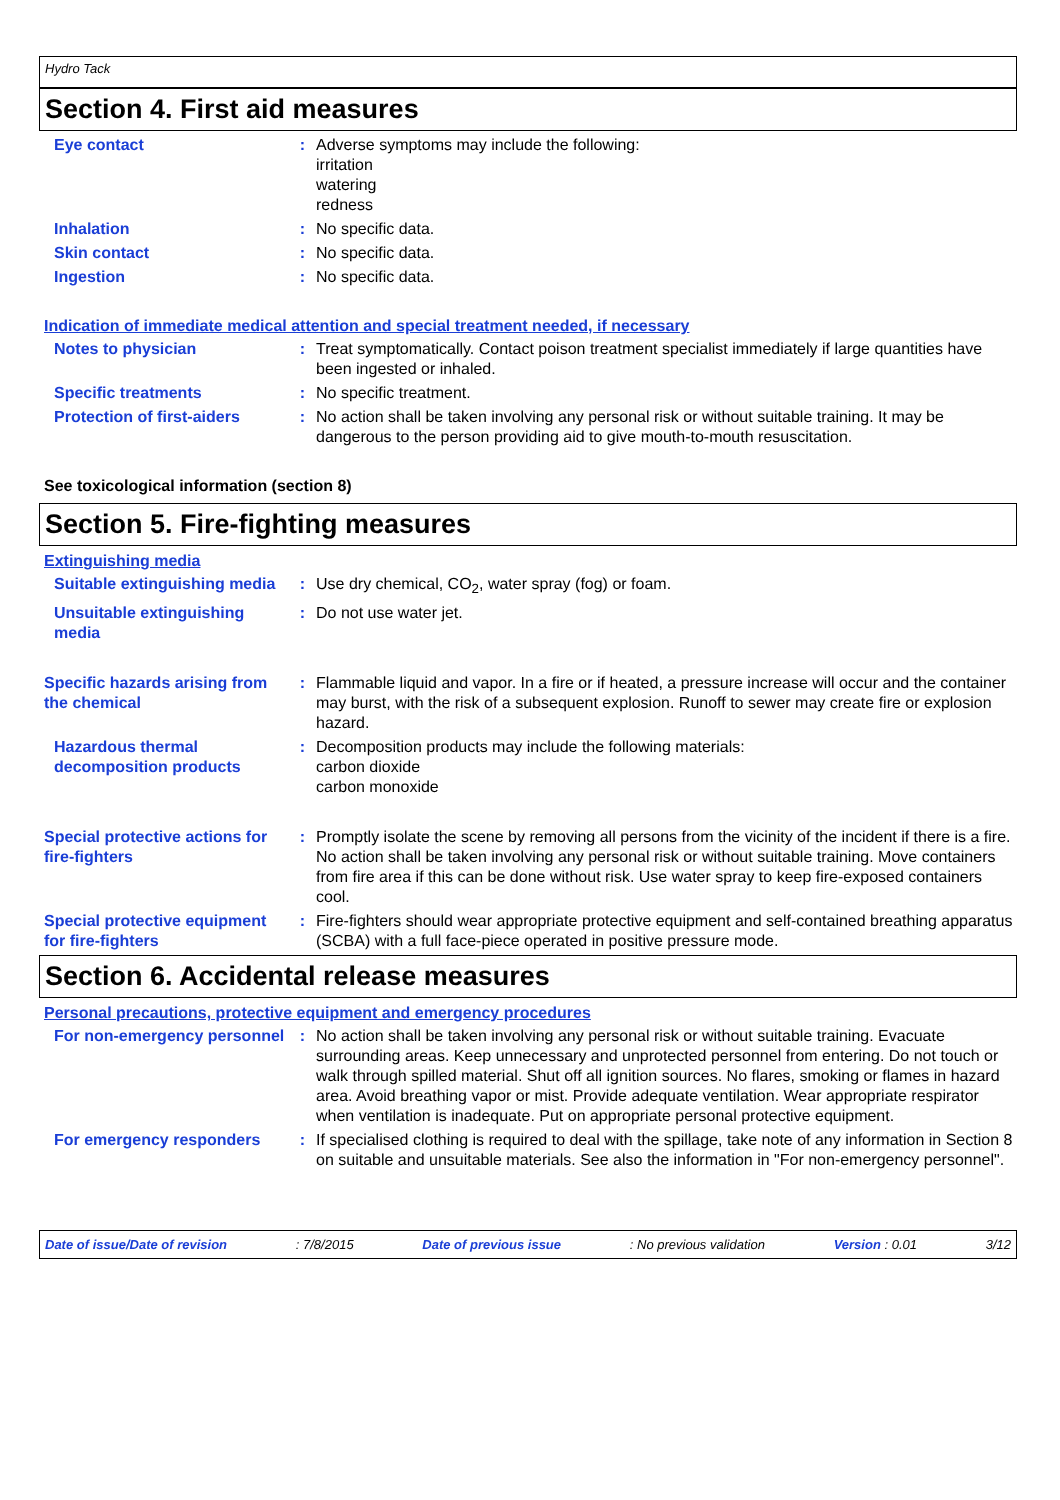Hydro Tack
Section 4. First aid measures
Eye contact : Adverse symptoms may include the following:
irritation
watering
redness
Inhalation : No specific data.
Skin contact : No specific data.
Ingestion : No specific data.
Indication of immediate medical attention and special treatment needed, if necessary
Notes to physician : Treat symptomatically. Contact poison treatment specialist immediately if large quantities have been ingested or inhaled.
Specific treatments : No specific treatment.
Protection of first-aiders : No action shall be taken involving any personal risk or without suitable training. It may be dangerous to the person providing aid to give mouth-to-mouth resuscitation.
See toxicological information (section 8)
Section 5. Fire-fighting measures
Extinguishing media
Suitable extinguishing media
: Use dry chemical, CO<sub>2</sub>, water spray (fog) or foam.
Unsuitable extinguishing media
: Do not use water jet.
Specific hazards arising from the chemical
: Flammable liquid and vapor. In a fire or if heated, a pressure increase will occur and the container may burst, with the risk of a subsequent explosion. Runoff to sewer may create fire or explosion hazard.
Hazardous thermal decomposition products
: Decomposition products may include the following materials:
carbon dioxide
carbon monoxide
Special protective actions for fire-fighters
: Promptly isolate the scene by removing all persons from the vicinity of the incident if there is a fire. No action shall be taken involving any personal risk or without suitable training. Move containers from fire area if this can be done without risk. Use water spray to keep fire-exposed containers cool.
Special protective equipment for fire-fighters
: Fire-fighters should wear appropriate protective equipment and self-contained breathing apparatus (SCBA) with a full face-piece operated in positive pressure mode.
Section 6. Accidental release measures
Personal precautions, protective equipment and emergency procedures
For non-emergency personnel
: No action shall be taken involving any personal risk or without suitable training. Evacuate surrounding areas. Keep unnecessary and unprotected personnel from entering. Do not touch or walk through spilled material. Shut off all ignition sources. No flares, smoking or flames in hazard area. Avoid breathing vapor or mist. Provide adequate ventilation. Wear appropriate respirator when ventilation is inadequate. Put on appropriate personal protective equipment.
For emergency responders : If specialised clothing is required to deal with the spillage, take note of any information in Section 8 on suitable and unsuitable materials. See also the information in "For non-emergency personnel".
Date of issue/Date of revision: 7/8/2015 Date of previous issue: No previous validation Version : 0.01 3/12